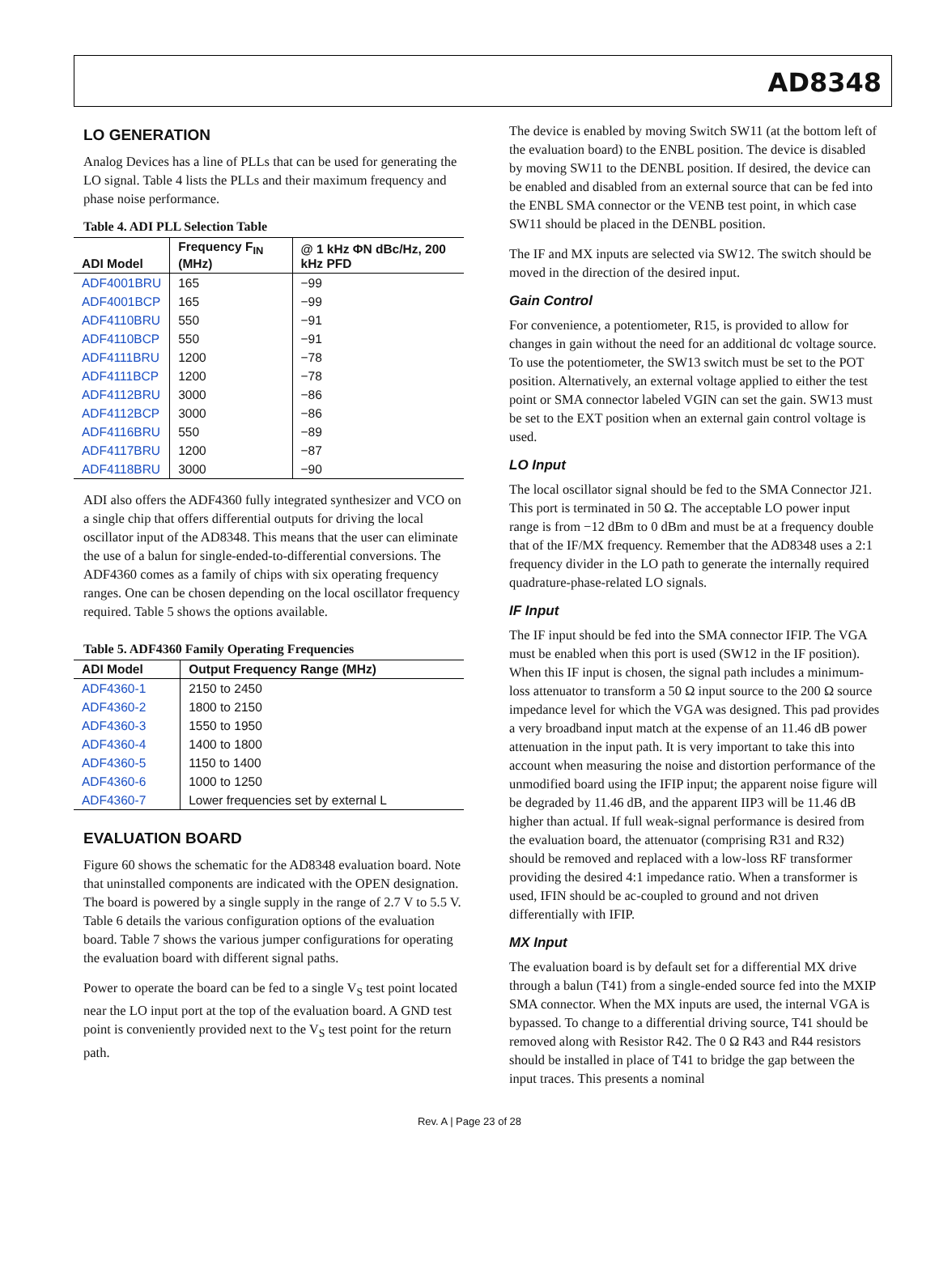AD8348
LO GENERATION
Analog Devices has a line of PLLs that can be used for generating the LO signal. Table 4 lists the PLLs and their maximum frequency and phase noise performance.
Table 4. ADI PLL Selection Table
| ADI Model | Frequency F<sub>IN</sub> (MHz) | @ 1 kHz ΦN dBc/Hz, 200 kHz PFD |
| --- | --- | --- |
| ADF4001BRU | 165 | −99 |
| ADF4001BCP | 165 | −99 |
| ADF4110BRU | 550 | −91 |
| ADF4110BCP | 550 | −91 |
| ADF4111BRU | 1200 | −78 |
| ADF4111BCP | 1200 | −78 |
| ADF4112BRU | 3000 | −86 |
| ADF4112BCP | 3000 | −86 |
| ADF4116BRU | 550 | −89 |
| ADF4117BRU | 1200 | −87 |
| ADF4118BRU | 3000 | −90 |
ADI also offers the ADF4360 fully integrated synthesizer and VCO on a single chip that offers differential outputs for driving the local oscillator input of the AD8348. This means that the user can eliminate the use of a balun for single-ended-to-differential conversions. The ADF4360 comes as a family of chips with six operating frequency ranges. One can be chosen depending on the local oscillator frequency required. Table 5 shows the options available.
Table 5. ADF4360 Family Operating Frequencies
| ADI Model | Output Frequency Range (MHz) |
| --- | --- |
| ADF4360-1 | 2150 to 2450 |
| ADF4360-2 | 1800 to 2150 |
| ADF4360-3 | 1550 to 1950 |
| ADF4360-4 | 1400 to 1800 |
| ADF4360-5 | 1150 to 1400 |
| ADF4360-6 | 1000 to 1250 |
| ADF4360-7 | Lower frequencies set by external L |
EVALUATION BOARD
Figure 60 shows the schematic for the AD8348 evaluation board. Note that uninstalled components are indicated with the OPEN designation. The board is powered by a single supply in the range of 2.7 V to 5.5 V. Table 6 details the various configuration options of the evaluation board. Table 7 shows the various jumper configurations for operating the evaluation board with different signal paths.
Power to operate the board can be fed to a single V<sub>S</sub> test point located near the LO input port at the top of the evaluation board. A GND test point is conveniently provided next to the V<sub>S</sub> test point for the return path.
The device is enabled by moving Switch SW11 (at the bottom left of the evaluation board) to the ENBL position. The device is disabled by moving SW11 to the DENBL position. If desired, the device can be enabled and disabled from an external source that can be fed into the ENBL SMA connector or the VENB test point, in which case SW11 should be placed in the DENBL position.
The IF and MX inputs are selected via SW12. The switch should be moved in the direction of the desired input.
Gain Control
For convenience, a potentiometer, R15, is provided to allow for changes in gain without the need for an additional dc voltage source. To use the potentiometer, the SW13 switch must be set to the POT position. Alternatively, an external voltage applied to either the test point or SMA connector labeled VGIN can set the gain. SW13 must be set to the EXT position when an external gain control voltage is used.
LO Input
The local oscillator signal should be fed to the SMA Connector J21. This port is terminated in 50 Ω. The acceptable LO power input range is from −12 dBm to 0 dBm and must be at a frequency double that of the IF/MX frequency. Remember that the AD8348 uses a 2:1 frequency divider in the LO path to generate the internally required quadrature-phase-related LO signals.
IF Input
The IF input should be fed into the SMA connector IFIP. The VGA must be enabled when this port is used (SW12 in the IF position). When this IF input is chosen, the signal path includes a minimum-loss attenuator to transform a 50 Ω input source to the 200 Ω source impedance level for which the VGA was designed. This pad provides a very broadband input match at the expense of an 11.46 dB power attenuation in the input path. It is very important to take this into account when measuring the noise and distortion performance of the unmodified board using the IFIP input; the apparent noise figure will be degraded by 11.46 dB, and the apparent IIP3 will be 11.46 dB higher than actual. If full weak-signal performance is desired from the evaluation board, the attenuator (comprising R31 and R32) should be removed and replaced with a low-loss RF transformer providing the desired 4:1 impedance ratio. When a transformer is used, IFIN should be ac-coupled to ground and not driven differentially with IFIP.
MX Input
The evaluation board is by default set for a differential MX drive through a balun (T41) from a single-ended source fed into the MXIP SMA connector. When the MX inputs are used, the internal VGA is bypassed. To change to a differential driving source, T41 should be removed along with Resistor R42. The 0 Ω R43 and R44 resistors should be installed in place of T41 to bridge the gap between the input traces. This presents a nominal
Rev. A | Page 23 of 28